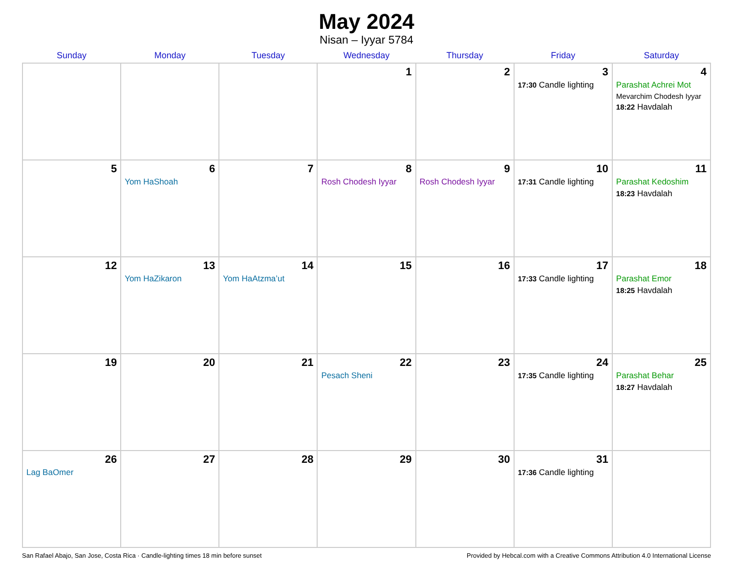May 2024
Nisan – Iyyar 5784
| Sunday | Monday | Tuesday | Wednesday | Thursday | Friday | Saturday |
| --- | --- | --- | --- | --- | --- | --- |
| | | | 1 | 2 | 3 17:30 Candle lighting | 4 Parashat Achrei Mot Mevarchim Chodesh Iyyar 18:22 Havdalah |
| 5 | 6 Yom HaShoah | 7 | 8 Rosh Chodesh Iyyar | 9 Rosh Chodesh Iyyar | 10 17:31 Candle lighting | 11 Parashat Kedoshim 18:23 Havdalah |
| 12 | 13 Yom HaZikaron | 14 Yom HaAtzma’ut | 15 | 16 | 17 17:33 Candle lighting | 18 Parashat Emor 18:25 Havdalah |
| 19 | 20 | 21 | 22 Pesach Sheni | 23 | 24 17:35 Candle lighting | 25 Parashat Behar 18:27 Havdalah |
| 26 Lag BaOmer | 27 | 28 | 29 | 30 | 31 17:36 Candle lighting | |
San Rafael Abajo, San Jose, Costa Rica · Candle-lighting times 18 min before sunset Provided by Hebcal.com with a Creative Commons Attribution 4.0 International License